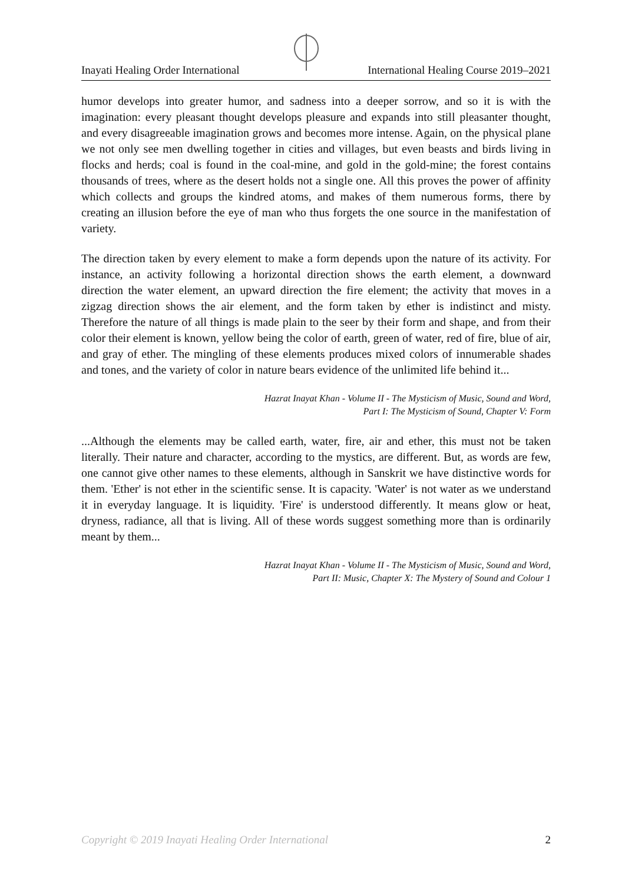Inayati Healing Order International International Healing Course 2019–2021
humor develops into greater humor, and sadness into a deeper sorrow, and so it is with the imagination: every pleasant thought develops pleasure and expands into still pleasanter thought, and every disagreeable imagination grows and becomes more intense. Again, on the physical plane we not only see men dwelling together in cities and villages, but even beasts and birds living in flocks and herds; coal is found in the coal-mine, and gold in the gold-mine; the forest contains thousands of trees, where as the desert holds not a single one. All this proves the power of affinity which collects and groups the kindred atoms, and makes of them numerous forms, there by creating an illusion before the eye of man who thus forgets the one source in the manifestation of variety.
The direction taken by every element to make a form depends upon the nature of its activity. For instance, an activity following a horizontal direction shows the earth element, a downward direction the water element, an upward direction the fire element; the activity that moves in a zigzag direction shows the air element, and the form taken by ether is indistinct and misty. Therefore the nature of all things is made plain to the seer by their form and shape, and from their color their element is known, yellow being the color of earth, green of water, red of fire, blue of air, and gray of ether. The mingling of these elements produces mixed colors of innumerable shades and tones, and the variety of color in nature bears evidence of the unlimited life behind it...
Hazrat Inayat Khan - Volume II - The Mysticism of Music, Sound and Word,
Part I: The Mysticism of Sound, Chapter V: Form
...Although the elements may be called earth, water, fire, air and ether, this must not be taken literally. Their nature and character, according to the mystics, are different. But, as words are few, one cannot give other names to these elements, although in Sanskrit we have distinctive words for them. 'Ether' is not ether in the scientific sense. It is capacity. 'Water' is not water as we understand it in everyday language. It is liquidity. 'Fire' is understood differently. It means glow or heat, dryness, radiance, all that is living. All of these words suggest something more than is ordinarily meant by them...
Hazrat Inayat Khan - Volume II - The Mysticism of Music, Sound and Word,
Part II: Music, Chapter X: The Mystery of Sound and Colour 1
Copyright © 2019 Inayati Healing Order International 2